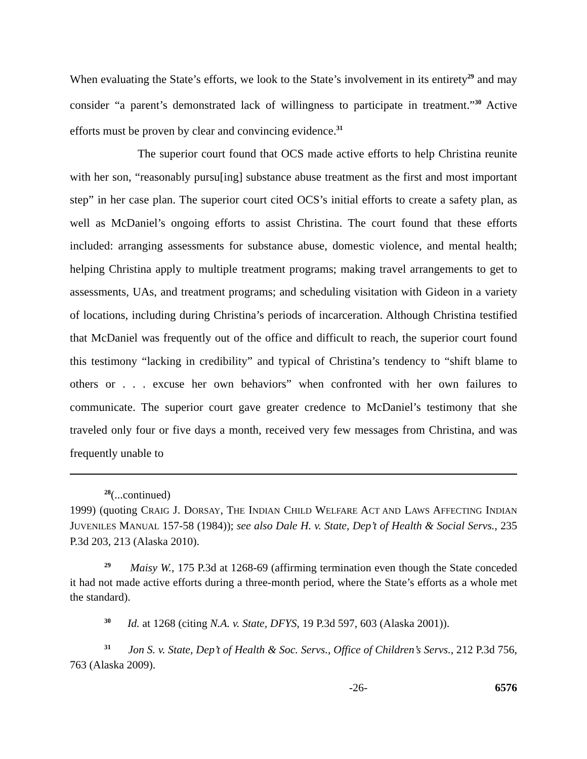When evaluating the State’s efforts, we look to the State’s involvement in its entirety<sup>29</sup> and may consider “a parent’s demonstrated lack of willingness to participate in treatment.”<sup>30</sup> Active efforts must be proven by clear and convincing evidence.<sup>31</sup>
The superior court found that OCS made active efforts to help Christina reunite with her son, “reasonably pursu[ing] substance abuse treatment as the first and most important step” in her case plan. The superior court cited OCS’s initial efforts to create a safety plan, as well as McDaniel’s ongoing efforts to assist Christina. The court found that these efforts included: arranging assessments for substance abuse, domestic violence, and mental health; helping Christina apply to multiple treatment programs; making travel arrangements to get to assessments, UAs, and treatment programs; and scheduling visitation with Gideon in a variety of locations, including during Christina’s periods of incarceration. Although Christina testified that McDaniel was frequently out of the office and difficult to reach, the superior court found this testimony “lacking in credibility” and typical of Christina’s tendency to “shift blame to others or . . . excuse her own behaviors” when confronted with her own failures to communicate. The superior court gave greater credence to McDaniel’s testimony that she traveled only four or five days a month, received very few messages from Christina, and was frequently unable to
<sup>28</sup> (...continued)
1999) (quoting CRAIG J. DORSAY, THE INDIAN CHILD WELFARE ACT AND LAWS AFFECTING INDIAN JUVENILES MANUAL 157-58 (1984)); see also Dale H. v. State, Dep’t of Health & Social Servs., 235 P.3d 203, 213 (Alaska 2010).
<sup>29</sup> Maisy W., 175 P.3d at 1268-69 (affirming termination even though the State conceded it had not made active efforts during a three-month period, where the State’s efforts as a whole met the standard).
<sup>30</sup> Id. at 1268 (citing N.A. v. State, DFYS, 19 P.3d 597, 603 (Alaska 2001)).
<sup>31</sup> Jon S. v. State, Dep’t of Health & Soc. Servs., Office of Children’s Servs., 212 P.3d 756, 763 (Alaska 2009).
-26- 6576